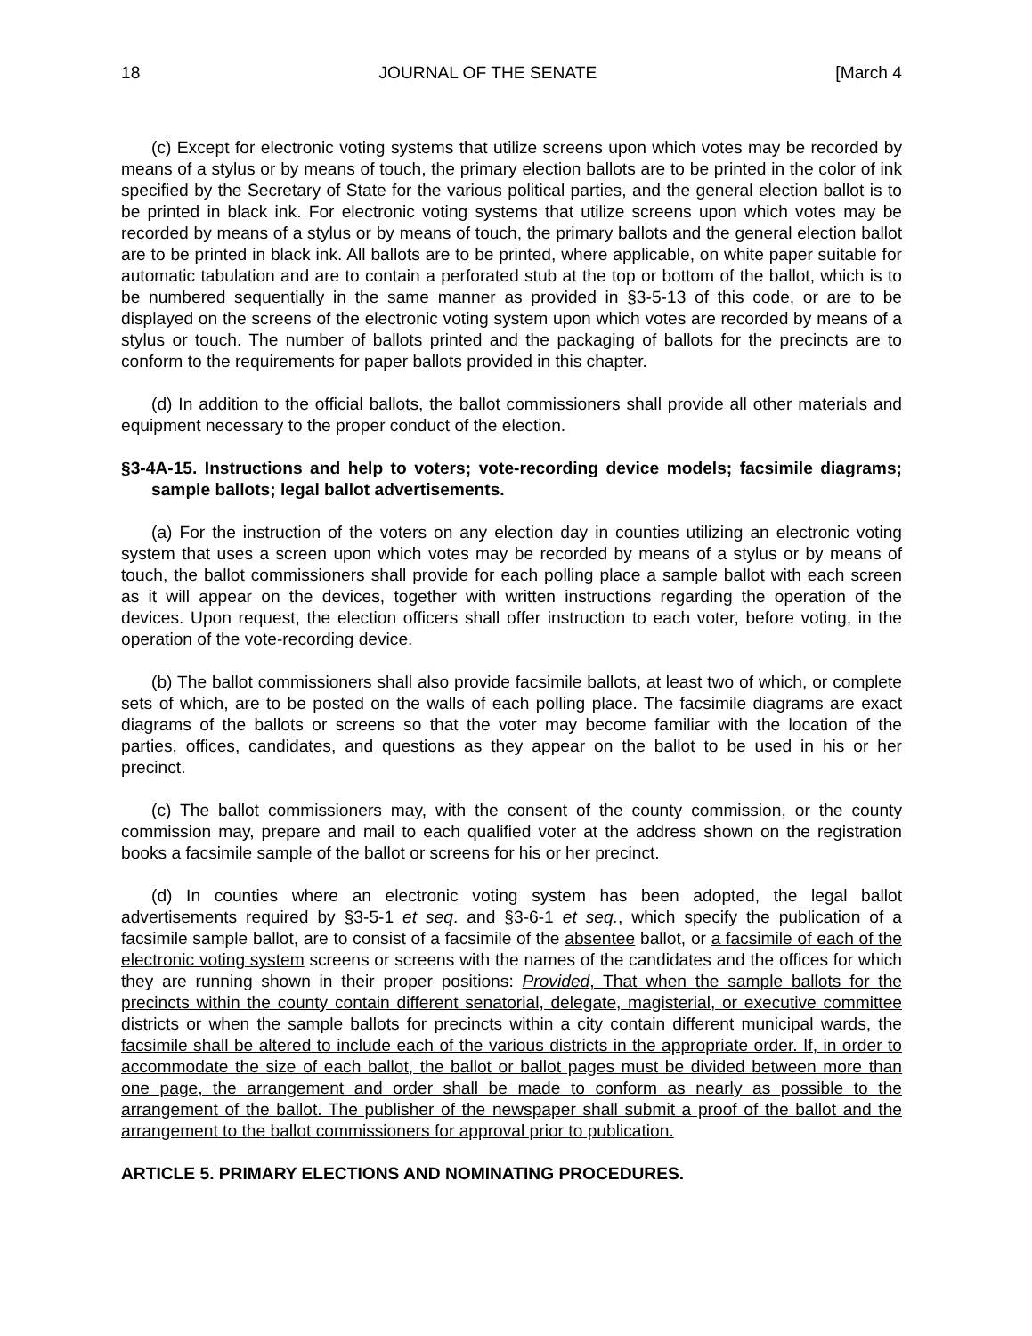18 JOURNAL OF THE SENATE [March 4
(c) Except for electronic voting systems that utilize screens upon which votes may be recorded by means of a stylus or by means of touch, the primary election ballots are to be printed in the color of ink specified by the Secretary of State for the various political parties, and the general election ballot is to be printed in black ink. For electronic voting systems that utilize screens upon which votes may be recorded by means of a stylus or by means of touch, the primary ballots and the general election ballot are to be printed in black ink. All ballots are to be printed, where applicable, on white paper suitable for automatic tabulation and are to contain a perforated stub at the top or bottom of the ballot, which is to be numbered sequentially in the same manner as provided in §3-5-13 of this code, or are to be displayed on the screens of the electronic voting system upon which votes are recorded by means of a stylus or touch. The number of ballots printed and the packaging of ballots for the precincts are to conform to the requirements for paper ballots provided in this chapter.
(d) In addition to the official ballots, the ballot commissioners shall provide all other materials and equipment necessary to the proper conduct of the election.
§3-4A-15. Instructions and help to voters; vote-recording device models; facsimile diagrams; sample ballots; legal ballot advertisements.
(a) For the instruction of the voters on any election day in counties utilizing an electronic voting system that uses a screen upon which votes may be recorded by means of a stylus or by means of touch, the ballot commissioners shall provide for each polling place a sample ballot with each screen as it will appear on the devices, together with written instructions regarding the operation of the devices. Upon request, the election officers shall offer instruction to each voter, before voting, in the operation of the vote-recording device.
(b) The ballot commissioners shall also provide facsimile ballots, at least two of which, or complete sets of which, are to be posted on the walls of each polling place. The facsimile diagrams are exact diagrams of the ballots or screens so that the voter may become familiar with the location of the parties, offices, candidates, and questions as they appear on the ballot to be used in his or her precinct.
(c) The ballot commissioners may, with the consent of the county commission, or the county commission may, prepare and mail to each qualified voter at the address shown on the registration books a facsimile sample of the ballot or screens for his or her precinct.
(d) In counties where an electronic voting system has been adopted, the legal ballot advertisements required by §3-5-1 et seq. and §3-6-1 et seq., which specify the publication of a facsimile sample ballot, are to consist of a facsimile of the absentee ballot, or a facsimile of each of the electronic voting system screens or screens with the names of the candidates and the offices for which they are running shown in their proper positions: Provided, That when the sample ballots for the precincts within the county contain different senatorial, delegate, magisterial, or executive committee districts or when the sample ballots for precincts within a city contain different municipal wards, the facsimile shall be altered to include each of the various districts in the appropriate order. If, in order to accommodate the size of each ballot, the ballot or ballot pages must be divided between more than one page, the arrangement and order shall be made to conform as nearly as possible to the arrangement of the ballot. The publisher of the newspaper shall submit a proof of the ballot and the arrangement to the ballot commissioners for approval prior to publication.
ARTICLE 5. PRIMARY ELECTIONS AND NOMINATING PROCEDURES.